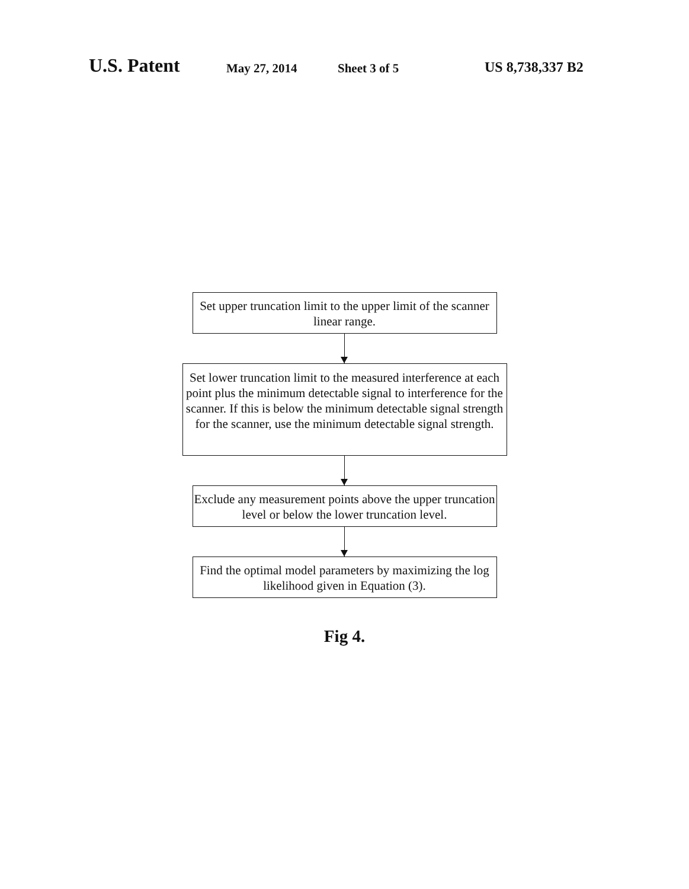U.S. Patent May 27, 2014 Sheet 3 of 5 US 8,738,337 B2
Set upper truncation limit to the upper limit of the scanner linear range.
Set lower truncation limit to the measured interference at each point plus the minimum detectable signal to interference for the scanner. If this is below the minimum detectable signal strength for the scanner, use the minimum detectable signal strength.
Exclude any measurement points above the upper truncation level or below the lower truncation level.
Find the optimal model parameters by maximizing the log likelihood given in Equation (3).
Fig 4.